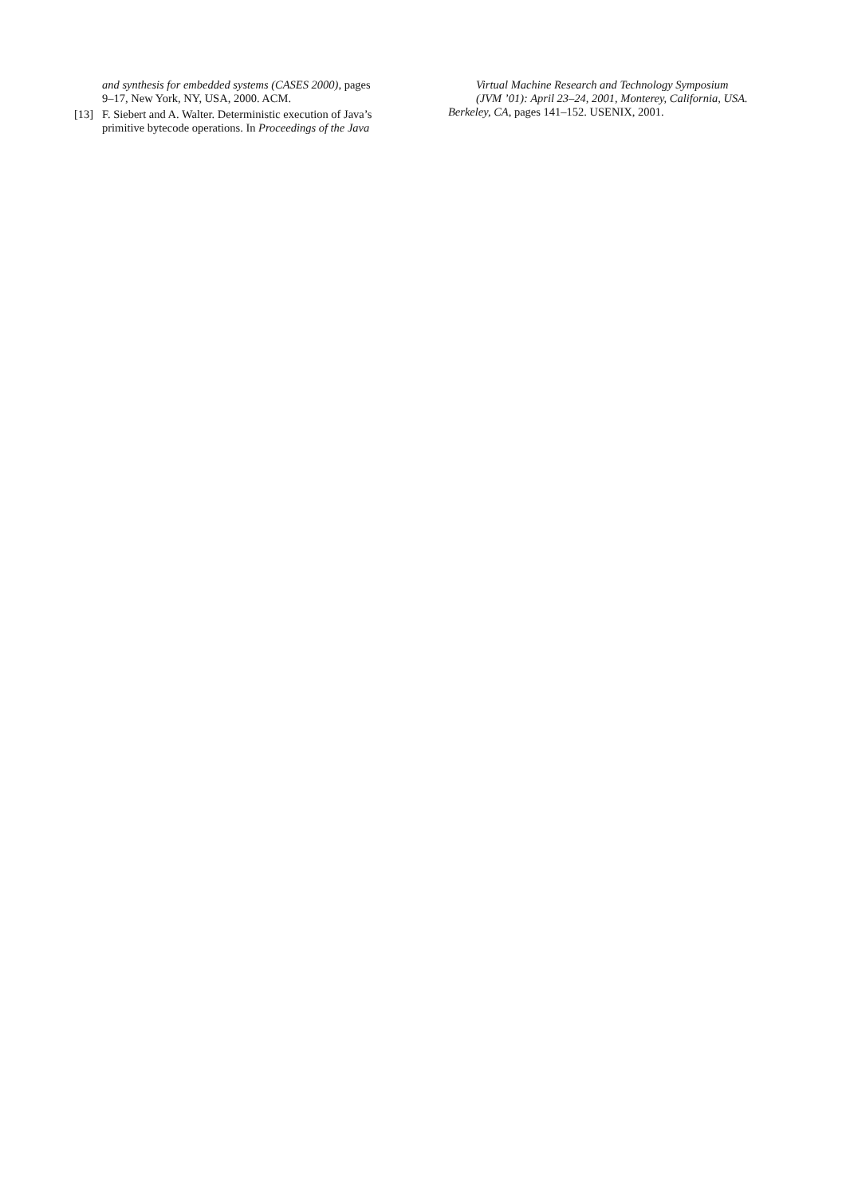and synthesis for embedded systems (CASES 2000), pages 9–17, New York, NY, USA, 2000. ACM.
[13] F. Siebert and A. Walter. Deterministic execution of Java’s primitive bytecode operations. In Proceedings of the Java
Virtual Machine Research and Technology Symposium (JVM ’01): April 23–24, 2001, Monterey, California, USA.
Berkeley, CA, pages 141–152. USENIX, 2001.